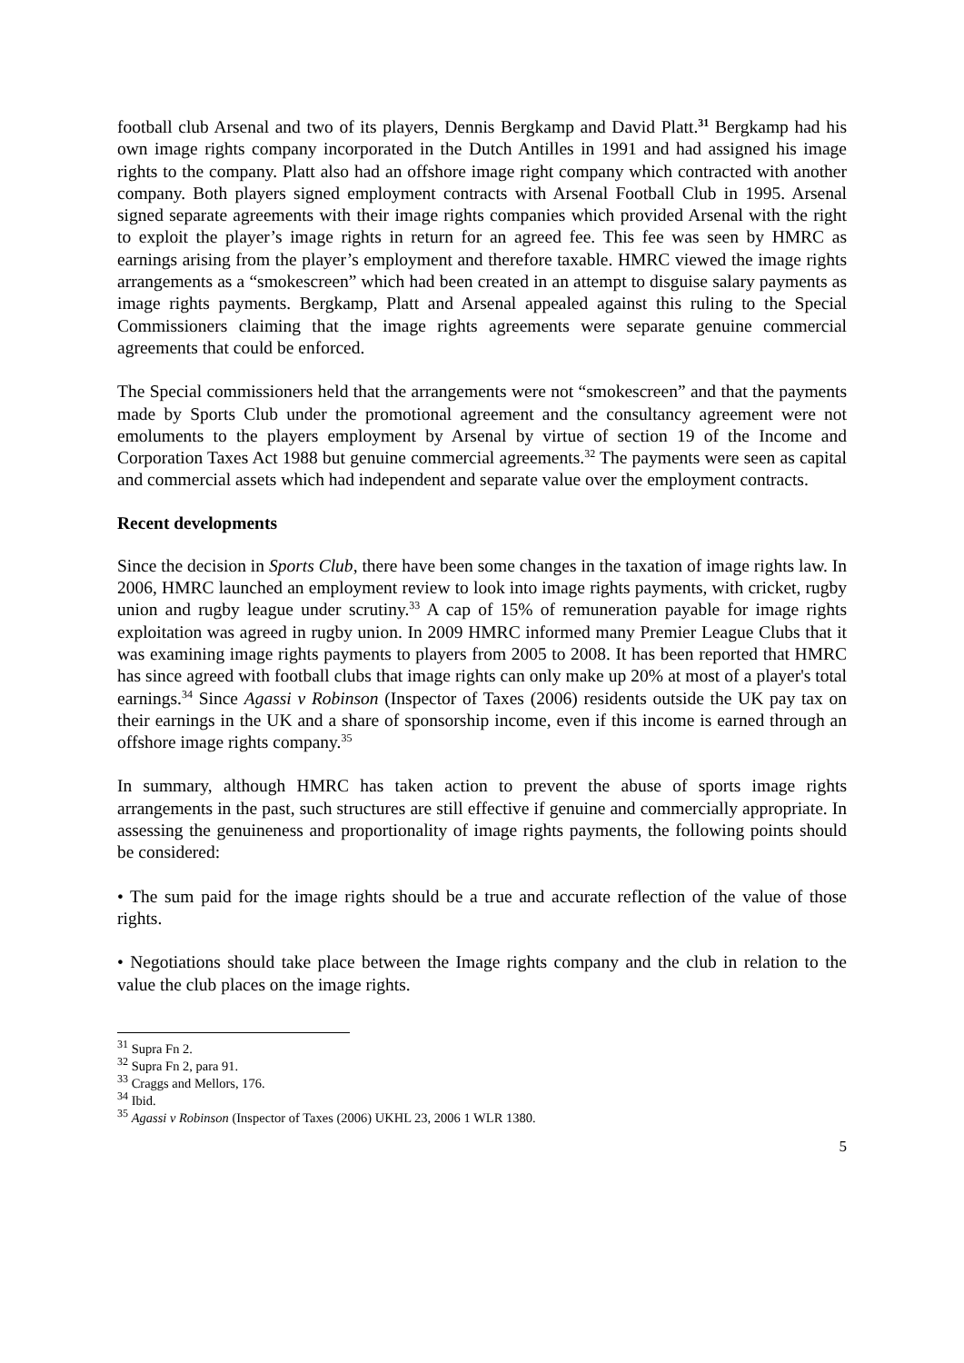football club Arsenal and two of its players, Dennis Bergkamp and David Platt.<sup>31</sup> Bergkamp had his own image rights company incorporated in the Dutch Antilles in 1991 and had assigned his image rights to the company. Platt also had an offshore image right company which contracted with another company. Both players signed employment contracts with Arsenal Football Club in 1995. Arsenal signed separate agreements with their image rights companies which provided Arsenal with the right to exploit the player’s image rights in return for an agreed fee. This fee was seen by HMRC as earnings arising from the player’s employment and therefore taxable. HMRC viewed the image rights arrangements as a “smokescreen” which had been created in an attempt to disguise salary payments as image rights payments. Bergkamp, Platt and Arsenal appealed against this ruling to the Special Commissioners claiming that the image rights agreements were separate genuine commercial agreements that could be enforced.
The Special commissioners held that the arrangements were not “smokescreen” and that the payments made by Sports Club under the promotional agreement and the consultancy agreement were not emoluments to the players employment by Arsenal by virtue of section 19 of the Income and Corporation Taxes Act 1988 but genuine commercial agreements.<sup>32</sup> The payments were seen as capital and commercial assets which had independent and separate value over the employment contracts.
Recent developments
Since the decision in Sports Club, there have been some changes in the taxation of image rights law. In 2006, HMRC launched an employment review to look into image rights payments, with cricket, rugby union and rugby league under scrutiny.<sup>33</sup> A cap of 15% of remuneration payable for image rights exploitation was agreed in rugby union. In 2009 HMRC informed many Premier League Clubs that it was examining image rights payments to players from 2005 to 2008. It has been reported that HMRC has since agreed with football clubs that image rights can only make up 20% at most of a player's total earnings.<sup>34</sup> Since Agassi v Robinson (Inspector of Taxes (2006) residents outside the UK pay tax on their earnings in the UK and a share of sponsorship income, even if this income is earned through an offshore image rights company.<sup>35</sup>
In summary, although HMRC has taken action to prevent the abuse of sports image rights arrangements in the past, such structures are still effective if genuine and commercially appropriate. In assessing the genuineness and proportionality of image rights payments, the following points should be considered:
• The sum paid for the image rights should be a true and accurate reflection of the value of those rights.
• Negotiations should take place between the Image rights company and the club in relation to the value the club places on the image rights.
<sup>31</sup> Supra Fn 2.
<sup>32</sup> Supra Fn 2, para 91.
<sup>33</sup> Craggs and Mellors, 176.
<sup>34</sup> Ibid.
<sup>35</sup> Agassi v Robinson (Inspector of Taxes (2006) UKHL 23, 2006 1 WLR 1380.
5